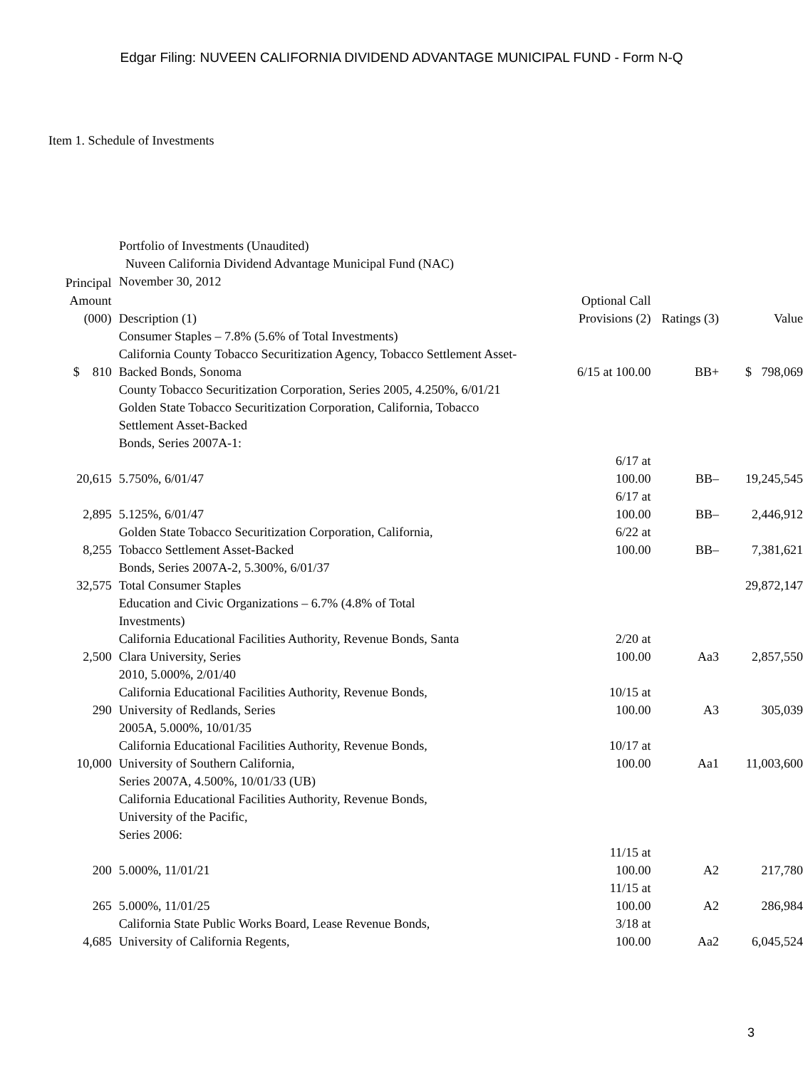Edgar Filing: NUVEEN CALIFORNIA DIVIDEND ADVANTAGE MUNICIPAL FUND - Form N-Q
Item 1. Schedule of Investments
Portfolio of Investments (Unaudited)
Nuveen California Dividend Advantage Municipal Fund (NAC)
November 30, 2012
| Principal Amount (000) | Description (1) | Optional Call Provisions (2) | Ratings (3) | Value |
| | Consumer Staples – 7.8% (5.6% of Total Investments) | | | |
| $ 810 | California County Tobacco Securitization Agency, Tobacco Settlement Asset-Backed Bonds, Sonoma | 6/15 at 100.00 | BB+ | $ 798,069 |
| | County Tobacco Securitization Corporation, Series 2005, 4.250%, 6/01/21 | | | |
| | Golden State Tobacco Securitization Corporation, California, Tobacco Settlement Asset-Backed Bonds, Series 2007A-1: | | | |
| 20,615 | 5.750%, 6/01/47 | 6/17 at 100.00 | BB– | 19,245,545 |
| 2,895 | 5.125%, 6/01/47 | 6/17 at 100.00 | BB– | 2,446,912 |
| 8,255 | Golden State Tobacco Securitization Corporation, California, Tobacco Settlement Asset-Backed | 6/22 at 100.00 | BB– | 7,381,621 |
| | Bonds, Series 2007A-2, 5.300%, 6/01/37 | | | |
| 32,575 | Total Consumer Staples | | | 29,872,147 |
| | Education and Civic Organizations – 6.7% (4.8% of Total Investments) | | | |
| 2,500 | California Educational Facilities Authority, Revenue Bonds, Santa Clara University, Series | 2/20 at 100.00 | Aa3 | 2,857,550 |
| | 2010, 5.000%, 2/01/40 | | | |
| 290 | California Educational Facilities Authority, Revenue Bonds, University of Redlands, Series | 10/15 at 100.00 | A3 | 305,039 |
| | 2005A, 5.000%, 10/01/35 | | | |
| 10,000 | California Educational Facilities Authority, Revenue Bonds, University of Southern California, | 10/17 at 100.00 | Aa1 | 11,003,600 |
| | Series 2007A, 4.500%, 10/01/33 (UB) | | | |
| | California Educational Facilities Authority, Revenue Bonds, University of the Pacific, Series 2006: | | | |
| 200 | 5.000%, 11/01/21 | 11/15 at 100.00 | A2 | 217,780 |
| 265 | 5.000%, 11/01/25 | 11/15 at 100.00 | A2 | 286,984 |
| 4,685 | California State Public Works Board, Lease Revenue Bonds, University of California Regents, | 3/18 at 100.00 | Aa2 | 6,045,524 |
3